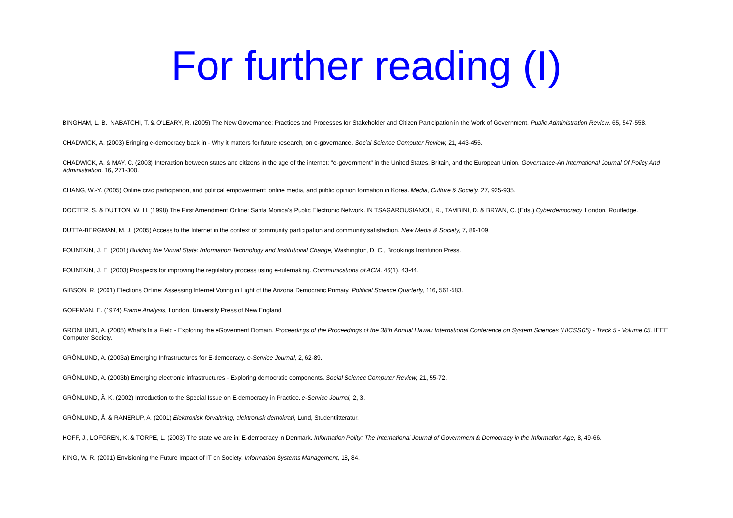For further reading (I)
BINGHAM, L. B., NABATCHI, T. & O'LEARY, R. (2005) The New Governance: Practices and Processes for Stakeholder and Citizen Participation in the Work of Government. Public Administration Review, 65, 547-558.
CHADWICK, A. (2003) Bringing e-democracy back in - Why it matters for future research, on e-governance. Social Science Computer Review, 21, 443-455.
CHADWICK, A. & MAY, C. (2003) Interaction between states and citizens in the age of the internet: "e-government" in the United States, Britain, and the European Union. Governance-An International Journal Of Policy And Administration, 16, 271-300.
CHANG, W.-Y. (2005) Online civic participation, and political empowerment: online media, and public opinion formation in Korea. Media, Culture & Society, 27, 925-935.
DOCTER, S. & DUTTON, W. H. (1998) The First Amendment Online: Santa Monica's Public Electronic Network. IN TSAGAROUSIANOU, R., TAMBINI, D. & BRYAN, C. (Eds.) Cyberdemocracy. London, Routledge.
DUTTA-BERGMAN, M. J. (2005) Access to the Internet in the context of community participation and community satisfaction. New Media & Society, 7, 89-109.
FOUNTAIN, J. E. (2001) Building the Virtual State: Information Technology and Institutional Change, Washington, D. C., Brookings Institution Press.
FOUNTAIN, J. E. (2003) Prospects for improving the regulatory process using e-rulemaking. Communications of ACM. 46(1), 43-44.
GIBSON, R. (2001) Elections Online: Assessing Internet Voting in Light of the Arizona Democratic Primary. Political Science Quarterly, 116, 561-583.
GOFFMAN, E. (1974) Frame Analysis, London, University Press of New England.
GRONLUND, A. (2005) What's In a Field - Exploring the eGoverment Domain. Proceedings of the Proceedings of the 38th Annual Hawaii International Conference on System Sciences (HICSS'05) - Track 5 - Volume 05. IEEE Computer Society.
GRÖNLUND, A. (2003a) Emerging Infrastructures for E-democracy. e-Service Journal, 2, 62-89.
GRÖNLUND, A. (2003b) Emerging electronic infrastructures - Exploring democratic components. Social Science Computer Review, 21, 55-72.
GRÖNLUND, Ã. K. (2002) Introduction to the Special Issue on E-democracy in Practice. e-Service Journal, 2, 3.
GRÖNLUND, Å. & RANERUP, A. (2001) Elektronisk förvaltning, elektronisk demokrati, Lund, Studentlitteratur.
HOFF, J., LOFGREN, K. & TORPE, L. (2003) The state we are in: E-democracy in Denmark. Information Polity: The International Journal of Government & Democracy in the Information Age, 8, 49-66.
KING, W. R. (2001) Envisioning the Future Impact of IT on Society. Information Systems Management, 18, 84.